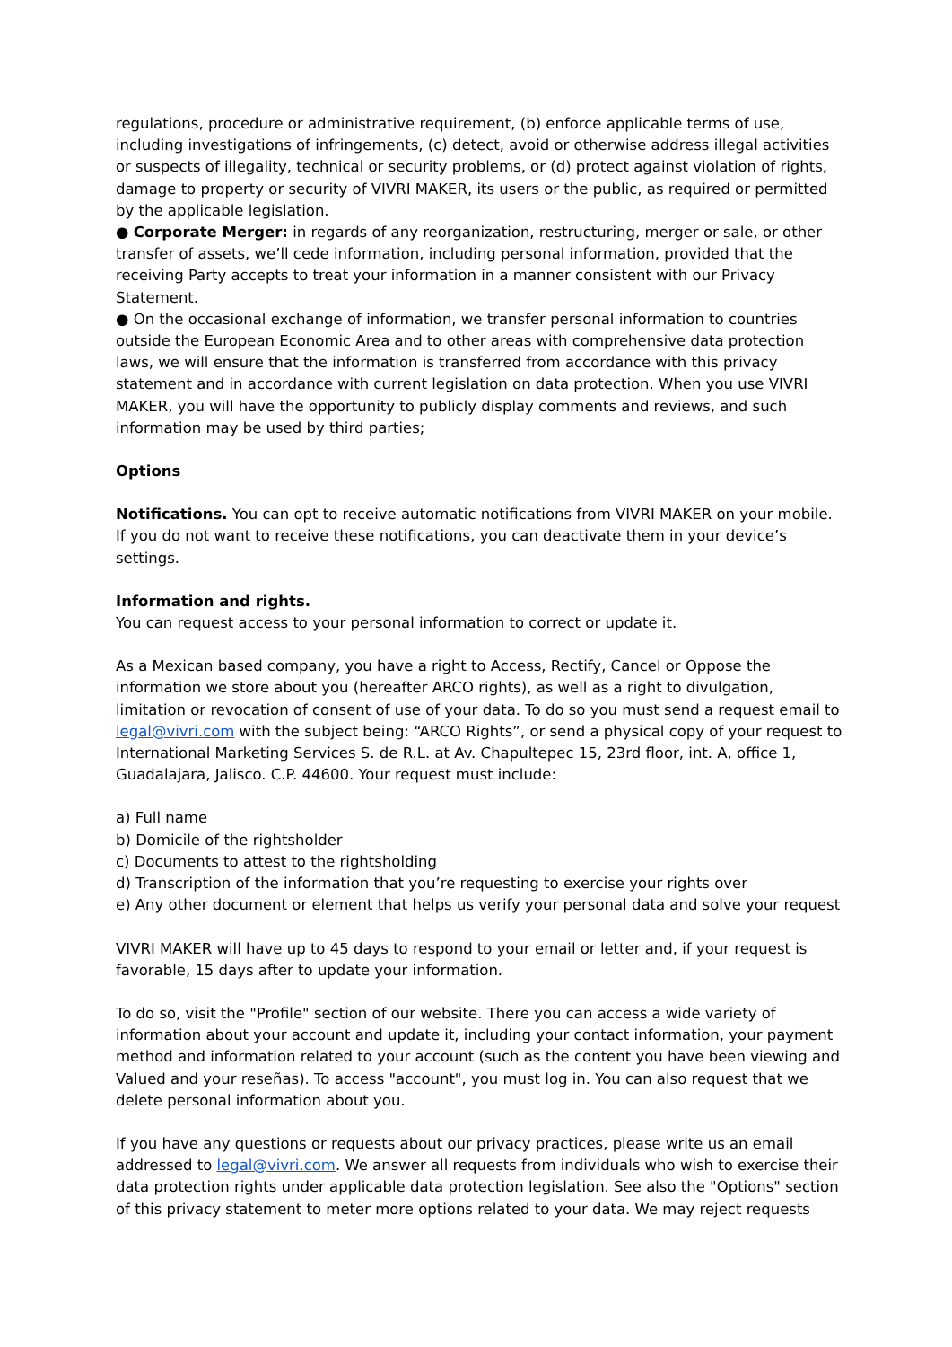regulations, procedure or administrative requirement, (b) enforce applicable terms of use, including investigations of infringements, (c) detect, avoid or otherwise address illegal activities or suspects of illegality, technical or security problems, or (d) protect against violation of rights, damage to property or security of VIVRI MAKER, its users or the public, as required or permitted by the applicable legislation.
● Corporate Merger: in regards of any reorganization, restructuring, merger or sale, or other transfer of assets, we’ll cede information, including personal information, provided that the receiving Party accepts to treat your information in a manner consistent with our Privacy Statement.
● On the occasional exchange of information, we transfer personal information to countries outside the European Economic Area and to other areas with comprehensive data protection laws, we will ensure that the information is transferred from accordance with this privacy statement and in accordance with current legislation on data protection. When you use VIVRI MAKER, you will have the opportunity to publicly display comments and reviews, and such information may be used by third parties;
Options
Notifications. You can opt to receive automatic notifications from VIVRI MAKER on your mobile. If you do not want to receive these notifications, you can deactivate them in your device’s settings.
Information and rights.
You can request access to your personal information to correct or update it.
As a Mexican based company, you have a right to Access, Rectify, Cancel or Oppose the information we store about you (hereafter ARCO rights), as well as a right to divulgation, limitation or revocation of consent of use of your data. To do so you must send a request email to legal@vivri.com with the subject being: “ARCO Rights”, or send a physical copy of your request to International Marketing Services S. de R.L. at Av. Chapultepec 15, 23rd floor, int. A, office 1, Guadalajara, Jalisco. C.P. 44600. Your request must include:
a) Full name
b) Domicile of the rightsholder
c) Documents to attest to the rightsholding
d) Transcription of the information that you’re requesting to exercise your rights over
e) Any other document or element that helps us verify your personal data and solve your request
VIVRI MAKER will have up to 45 days to respond to your email or letter and, if your request is favorable, 15 days after to update your information.
To do so, visit the "Profile" section of our website. There you can access a wide variety of information about your account and update it, including your contact information, your payment method and information related to your account (such as the content you have been viewing and Valued and your reseñas). To access "account", you must log in. You can also request that we delete personal information about you.
If you have any questions or requests about our privacy practices, please write us an email addressed to legal@vivri.com. We answer all requests from individuals who wish to exercise their data protection rights under applicable data protection legislation. See also the "Options" section of this privacy statement to meter more options related to your data. We may reject requests